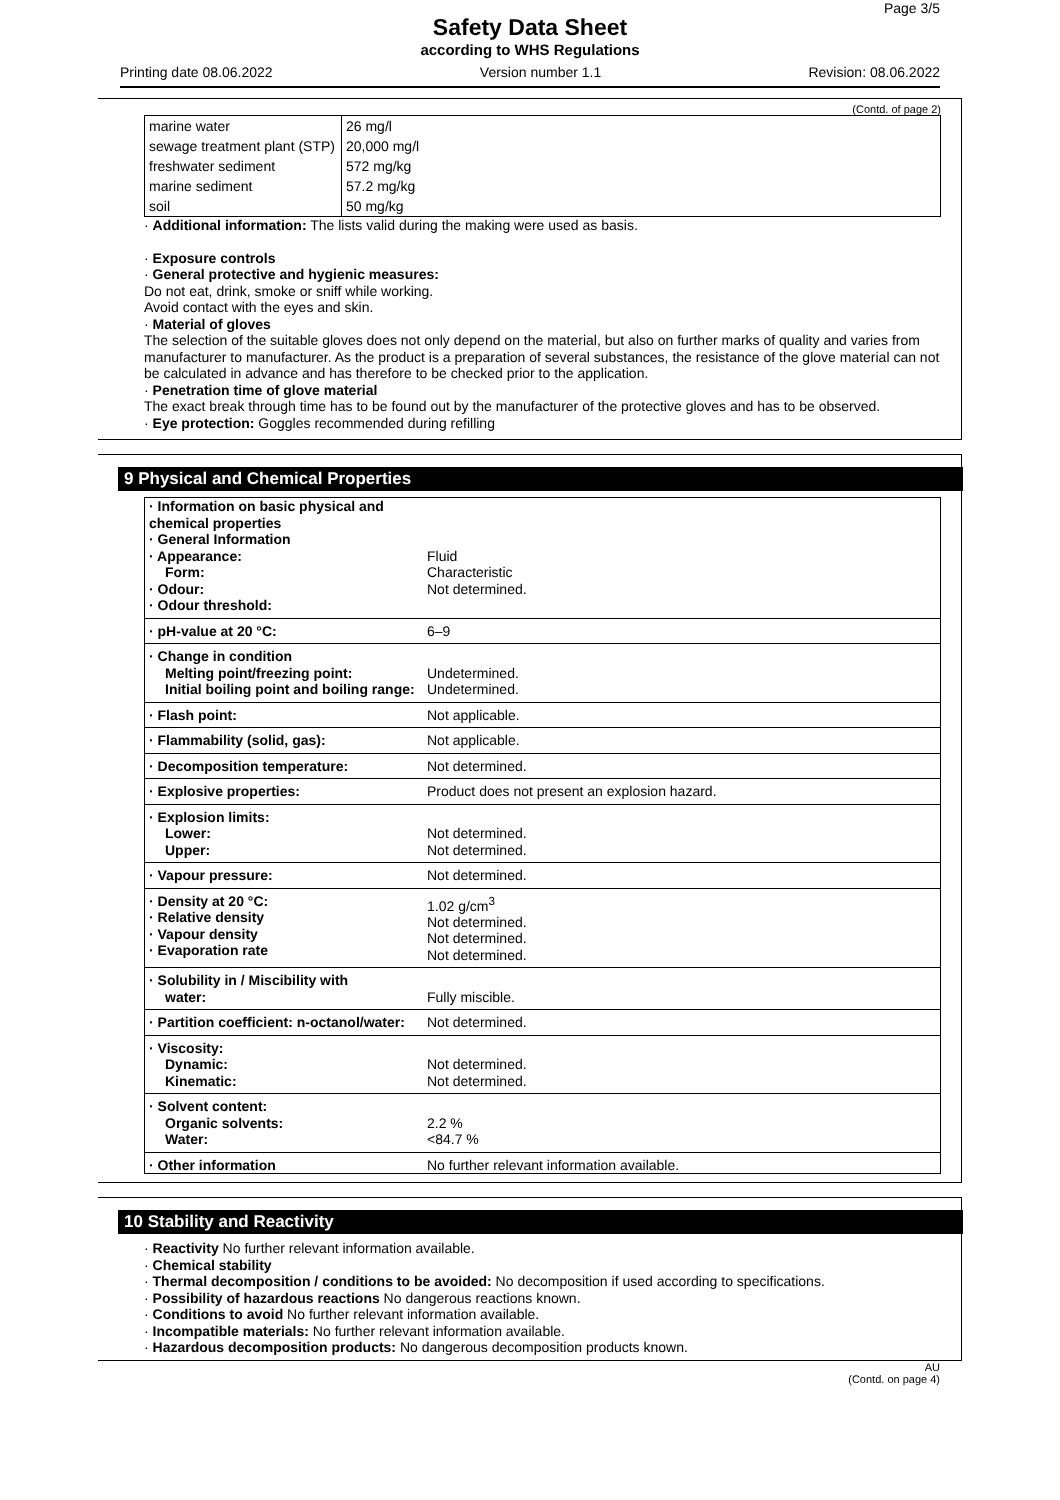Page 3/5
Safety Data Sheet
according to WHS Regulations
Printing date 08.06.2022 Version number 1.1 Revision: 08.06.2022
(Contd. of page 2)
| marine water | 26 mg/l |
| sewage treatment plant (STP) | 20,000 mg/l |
| freshwater sediment | 572 mg/kg |
| marine sediment | 57.2 mg/kg |
| soil | 50 mg/kg |
· Additional information: The lists valid during the making were used as basis.
· Exposure controls
· General protective and hygienic measures:
Do not eat, drink, smoke or sniff while working.
Avoid contact with the eyes and skin.
· Material of gloves
The selection of the suitable gloves does not only depend on the material, but also on further marks of quality and varies from manufacturer to manufacturer. As the product is a preparation of several substances, the resistance of the glove material can not be calculated in advance and has therefore to be checked prior to the application.
· Penetration time of glove material
The exact break through time has to be found out by the manufacturer of the protective gloves and has to be observed.
· Eye protection: Goggles recommended during refilling
9 Physical and Chemical Properties
| · Information on basic physical and chemical properties · General Information · Appearance: Form: · Odour: · Odour threshold: | Fluid Characteristic Not determined. |
| · pH-value at 20 °C: | 6–9 |
| · Change in condition Melting point/freezing point: Initial boiling point and boiling range: | Undetermined. Undetermined. |
| · Flash point: | Not applicable. |
| · Flammability (solid, gas): | Not applicable. |
| · Decomposition temperature: | Not determined. |
| · Explosive properties: | Product does not present an explosion hazard. |
| · Explosion limits: Lower: Upper: | Not determined. Not determined. |
| · Vapour pressure: | Not determined. |
| · Density at 20 °C: · Relative density · Vapour density · Evaporation rate | 1.02 g/cm<sup>3</sup> Not determined. Not determined. Not determined. |
| · Solubility in / Miscibility with water: | Fully miscible. |
| · Partition coefficient: n-octanol/water: | Not determined. |
| · Viscosity: Dynamic: Kinematic: | Not determined. Not determined. |
| · Solvent content: Organic solvents: Water: | 2.2 % <84.7 % |
| · Other information | No further relevant information available. |
10 Stability and Reactivity
· Reactivity No further relevant information available.
· Chemical stability
· Thermal decomposition / conditions to be avoided: No decomposition if used according to specifications.
· Possibility of hazardous reactions No dangerous reactions known.
· Conditions to avoid No further relevant information available.
· Incompatible materials: No further relevant information available.
· Hazardous decomposition products: No dangerous decomposition products known.
AU
(Contd. on page 4)